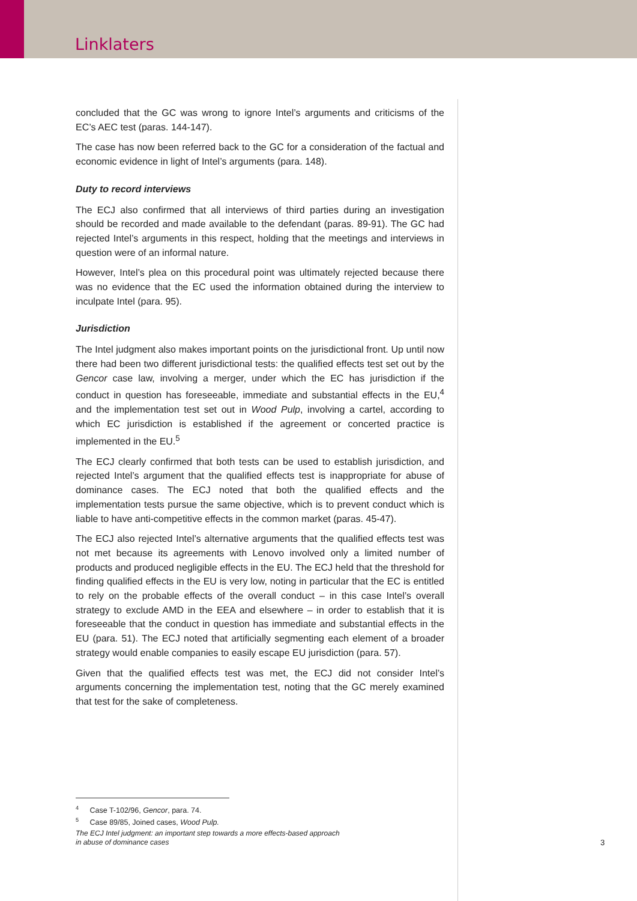Linklaters
concluded that the GC was wrong to ignore Intel’s arguments and criticisms of the EC’s AEC test (paras. 144-147).
The case has now been referred back to the GC for a consideration of the factual and economic evidence in light of Intel’s arguments (para. 148).
Duty to record interviews
The ECJ also confirmed that all interviews of third parties during an investigation should be recorded and made available to the defendant (paras. 89-91). The GC had rejected Intel’s arguments in this respect, holding that the meetings and interviews in question were of an informal nature.
However, Intel’s plea on this procedural point was ultimately rejected because there was no evidence that the EC used the information obtained during the interview to inculpate Intel (para. 95).
Jurisdiction
The Intel judgment also makes important points on the jurisdictional front. Up until now there had been two different jurisdictional tests: the qualified effects test set out by the Gencor case law, involving a merger, under which the EC has jurisdiction if the conduct in question has foreseeable, immediate and substantial effects in the EU,<sup>4</sup> and the implementation test set out in Wood Pulp, involving a cartel, according to which EC jurisdiction is established if the agreement or concerted practice is implemented in the EU.<sup>5</sup>
The ECJ clearly confirmed that both tests can be used to establish jurisdiction, and rejected Intel’s argument that the qualified effects test is inappropriate for abuse of dominance cases. The ECJ noted that both the qualified effects and the implementation tests pursue the same objective, which is to prevent conduct which is liable to have anti-competitive effects in the common market (paras. 45-47).
The ECJ also rejected Intel’s alternative arguments that the qualified effects test was not met because its agreements with Lenovo involved only a limited number of products and produced negligible effects in the EU. The ECJ held that the threshold for finding qualified effects in the EU is very low, noting in particular that the EC is entitled to rely on the probable effects of the overall conduct – in this case Intel’s overall strategy to exclude AMD in the EEA and elsewhere – in order to establish that it is foreseeable that the conduct in question has immediate and substantial effects in the EU (para. 51). The ECJ noted that artificially segmenting each element of a broader strategy would enable companies to easily escape EU jurisdiction (para. 57).
Given that the qualified effects test was met, the ECJ did not consider Intel’s arguments concerning the implementation test, noting that the GC merely examined that test for the sake of completeness.
<sup>4</sup> Case T-102/96, Gencor, para. 74.
<sup>5</sup> Case 89/85, Joined cases, Wood Pulp.
The ECJ Intel judgment: an important step towards a more effects-based approach
in abuse of dominance cases
3